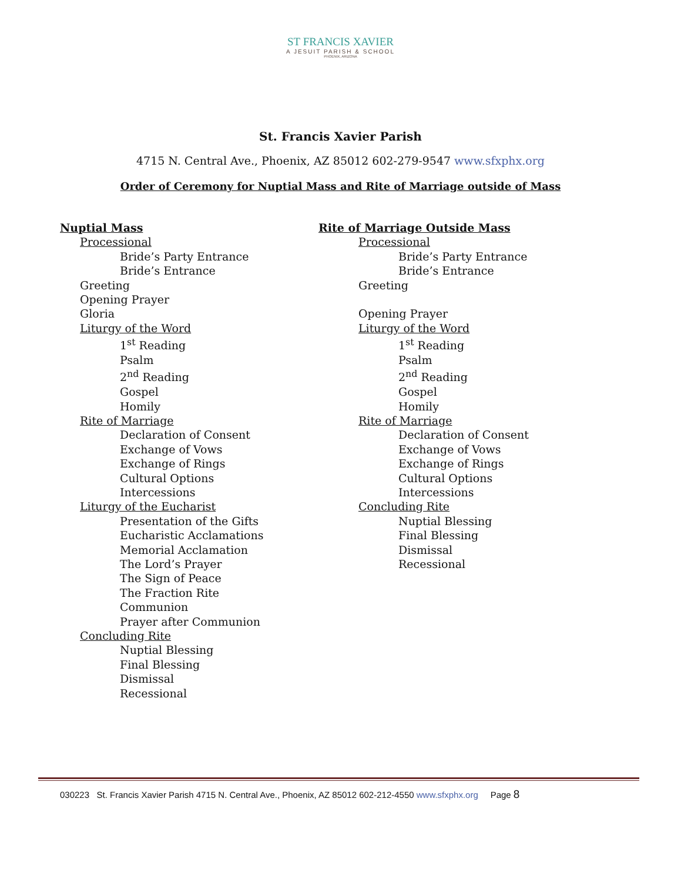ST FRANCIS XAVIER
A JESUIT PARISH & SCHOOL
PHOENIX, ARIZONA
St. Francis Xavier Parish
4715 N. Central Ave., Phoenix, AZ 85012 602-279-9547 www.sfxphx.org
Order of Ceremony for Nuptial Mass and Rite of Marriage outside of Mass
Nuptial Mass
Processional
Bride’s Party Entrance
Bride’s Entrance
Greeting
Opening Prayer
Gloria
Liturgy of the Word
1<sup>st</sup> Reading
Psalm
2<sup>nd</sup> Reading
Gospel
Homily
Rite of Marriage
Declaration of Consent
Exchange of Vows
Exchange of Rings
Cultural Options
Intercessions
Liturgy of the Eucharist
Presentation of the Gifts
Eucharistic Acclamations
Memorial Acclamation
The Lord’s Prayer
The Sign of Peace
The Fraction Rite
Communion
Prayer after Communion
Concluding Rite
Nuptial Blessing
Final Blessing
Dismissal
Recessional
Rite of Marriage Outside Mass
Processional
Bride’s Party Entrance
Bride’s Entrance
Greeting
Opening Prayer
Liturgy of the Word
1<sup>st</sup> Reading
Psalm
2<sup>nd</sup> Reading
Gospel
Homily
Rite of Marriage
Declaration of Consent
Exchange of Vows
Exchange of Rings
Cultural Options
Intercessions
Concluding Rite
Nuptial Blessing
Final Blessing
Dismissal
Recessional
030223 St. Francis Xavier Parish 4715 N. Central Ave., Phoenix, AZ 85012 602-212-4550 www.sfxphx.org Page 8